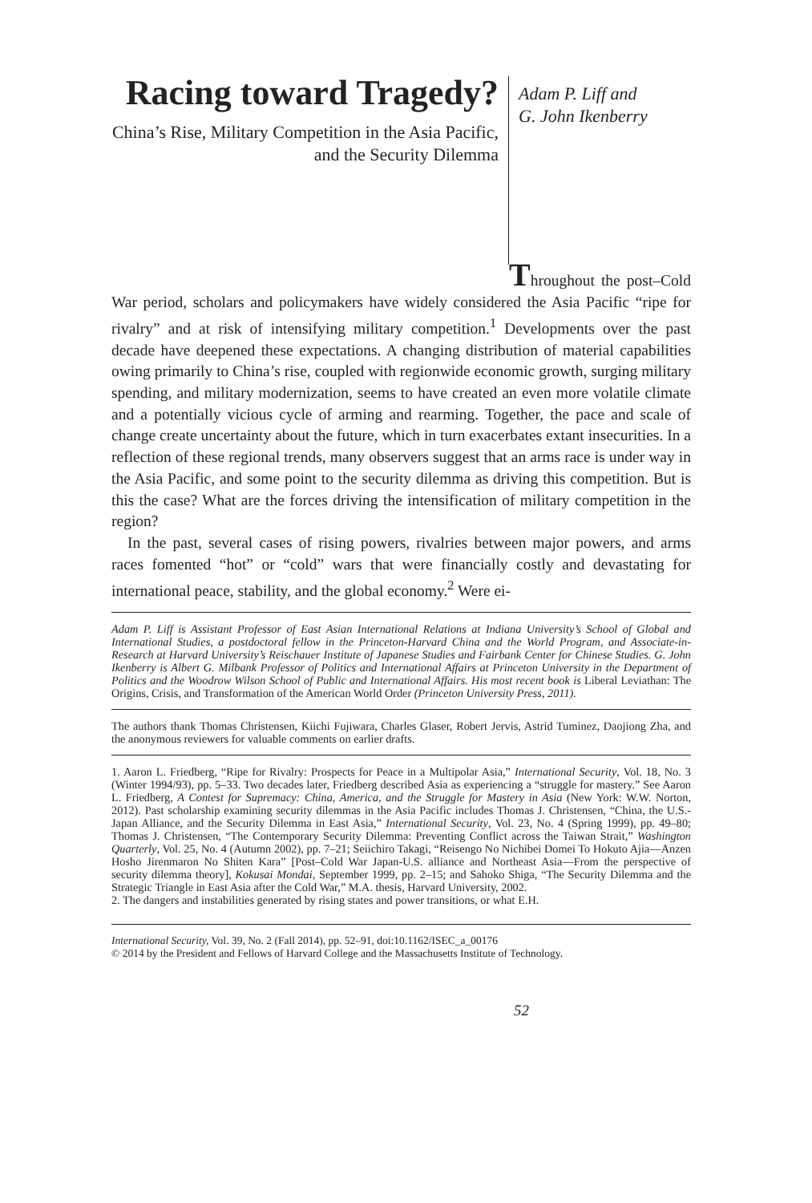Racing toward Tragedy?
China’s Rise, Military Competition in the Asia Pacific, and the Security Dilemma
Adam P. Liff and
G. John Ikenberry
Throughout the post–Cold War period, scholars and policymakers have widely considered the Asia Pacific “ripe for rivalry” and at risk of intensifying military competition.<sup>1</sup> Developments over the past decade have deepened these expectations. A changing distribution of material capabilities owing primarily to China’s rise, coupled with regionwide economic growth, surging military spending, and military modernization, seems to have created an even more volatile climate and a potentially vicious cycle of arming and rearming. Together, the pace and scale of change create uncertainty about the future, which in turn exacerbates extant insecurities. In a reflection of these regional trends, many observers suggest that an arms race is under way in the Asia Pacific, and some point to the security dilemma as driving this competition. But is this the case? What are the forces driving the intensification of military competition in the region?
In the past, several cases of rising powers, rivalries between major powers, and arms races fomented “hot” or “cold” wars that were financially costly and devastating for international peace, stability, and the global economy.<sup>2</sup> Were ei-
Adam P. Liff is Assistant Professor of East Asian International Relations at Indiana University’s School of Global and International Studies, a postdoctoral fellow in the Princeton-Harvard China and the World Program, and Associate-in-Research at Harvard University’s Reischauer Institute of Japanese Studies and Fairbank Center for Chinese Studies. G. John Ikenberry is Albert G. Milbank Professor of Politics and International Affairs at Princeton University in the Department of Politics and the Woodrow Wilson School of Public and International Affairs. His most recent book is Liberal Leviathan: The Origins, Crisis, and Transformation of the American World Order (Princeton University Press, 2011).
The authors thank Thomas Christensen, Kiichi Fujiwara, Charles Glaser, Robert Jervis, Astrid Tuminez, Daojiong Zha, and the anonymous reviewers for valuable comments on earlier drafts.
1. Aaron L. Friedberg, “Ripe for Rivalry: Prospects for Peace in a Multipolar Asia,” International Security, Vol. 18, No. 3 (Winter 1994/93), pp. 5–33. Two decades later, Friedberg described Asia as experiencing a “struggle for mastery.” See Aaron L. Friedberg, A Contest for Supremacy: China, America, and the Struggle for Mastery in Asia (New York: W.W. Norton, 2012). Past scholarship examining security dilemmas in the Asia Pacific includes Thomas J. Christensen, “China, the U.S.-Japan Alliance, and the Security Dilemma in East Asia,” International Security, Vol. 23, No. 4 (Spring 1999), pp. 49–80; Thomas J. Christensen, “The Contemporary Security Dilemma: Preventing Conflict across the Taiwan Strait,” Washington Quarterly, Vol. 25, No. 4 (Autumn 2002), pp. 7–21; Seiichiro Takagi, “Reisengo No Nichibei Domei To Hokuto Ajia—Anzen Hosho Jirenmaron No Shiten Kara” [Post–Cold War Japan-U.S. alliance and Northeast Asia—From the perspective of security dilemma theory], Kokusai Mondai, September 1999, pp. 2–15; and Sahoko Shiga, “The Security Dilemma and the Strategic Triangle in East Asia after the Cold War,” M.A. thesis, Harvard University, 2002.
2. The dangers and instabilities generated by rising states and power transitions, or what E.H.
International Security, Vol. 39, No. 2 (Fall 2014), pp. 52–91, doi:10.1162/ISEC_a_00176
© 2014 by the President and Fellows of Harvard College and the Massachusetts Institute of Technology.
52